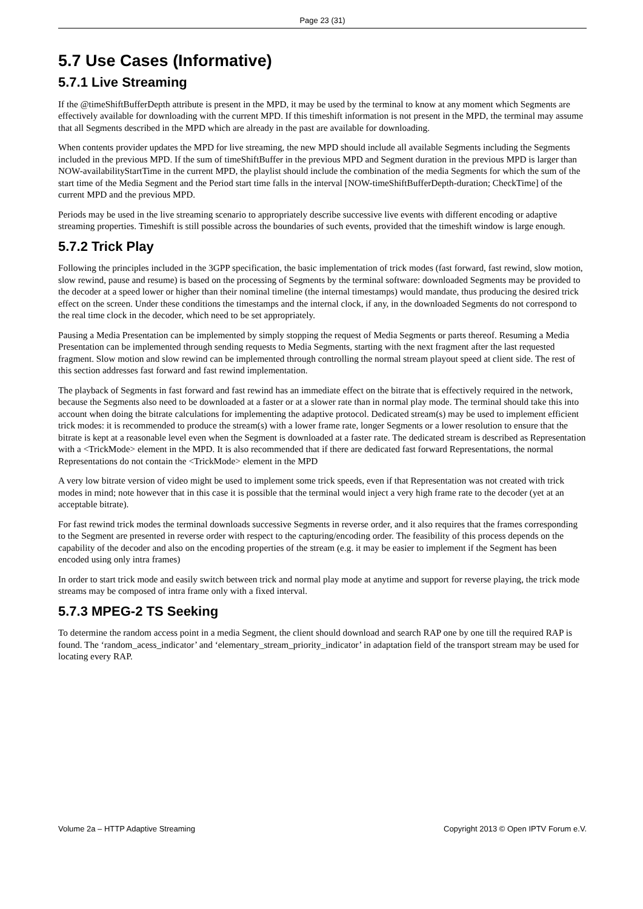Page 23 (31)
5.7 Use Cases (Informative)
5.7.1 Live Streaming
If the @timeShiftBufferDepth attribute is present in the MPD, it may be used by the terminal to know at any moment which Segments are effectively available for downloading with the current MPD. If this timeshift information is not present in the MPD, the terminal may assume that all Segments described in the MPD which are already in the past are available for downloading.
When contents provider updates the MPD for live streaming, the new MPD should include all available Segments including the Segments included in the previous MPD. If the sum of timeShiftBuffer in the previous MPD and Segment duration in the previous MPD is larger than NOW-availabilityStartTime in the current MPD, the playlist should include the combination of the media Segments for which the sum of the start time of the Media Segment and the Period start time falls in the interval [NOW-timeShiftBufferDepth-duration; CheckTime] of the current MPD and the previous MPD.
Periods may be used in the live streaming scenario to appropriately describe successive live events with different encoding or adaptive streaming properties. Timeshift is still possible across the boundaries of such events, provided that the timeshift window is large enough.
5.7.2 Trick Play
Following the principles included in the 3GPP specification, the basic implementation of trick modes (fast forward, fast rewind, slow motion, slow rewind, pause and resume) is based on the processing of Segments by the terminal software: downloaded Segments may be provided to the decoder at a speed lower or higher than their nominal timeline (the internal timestamps) would mandate, thus producing the desired trick effect on the screen. Under these conditions the timestamps and the internal clock, if any, in the downloaded Segments do not correspond to the real time clock in the decoder, which need to be set appropriately.
Pausing a Media Presentation can be implemented by simply stopping the request of Media Segments or parts thereof. Resuming a Media Presentation can be implemented through sending requests to Media Segments, starting with the next fragment after the last requested fragment. Slow motion and slow rewind can be implemented through controlling the normal stream playout speed at client side. The rest of this section addresses fast forward and fast rewind implementation.
The playback of Segments in fast forward and fast rewind has an immediate effect on the bitrate that is effectively required in the network, because the Segments also need to be downloaded at a faster or at a slower rate than in normal play mode. The terminal should take this into account when doing the bitrate calculations for implementing the adaptive protocol. Dedicated stream(s) may be used to implement efficient trick modes: it is recommended to produce the stream(s) with a lower frame rate, longer Segments or a lower resolution to ensure that the bitrate is kept at a reasonable level even when the Segment is downloaded at a faster rate. The dedicated stream is described as Representation with a <TrickMode> element in the MPD. It is also recommended that if there are dedicated fast forward Representations, the normal Representations do not contain the <TrickMode> element in the MPD
A very low bitrate version of video might be used to implement some trick speeds, even if that Representation was not created with trick modes in mind; note however that in this case it is possible that the terminal would inject a very high frame rate to the decoder (yet at an acceptable bitrate).
For fast rewind trick modes the terminal downloads successive Segments in reverse order, and it also requires that the frames corresponding to the Segment are presented in reverse order with respect to the capturing/encoding order. The feasibility of this process depends on the capability of the decoder and also on the encoding properties of the stream (e.g. it may be easier to implement if the Segment has been encoded using only intra frames)
In order to start trick mode and easily switch between trick and normal play mode at anytime and support for reverse playing, the trick mode streams may be composed of intra frame only with a fixed interval.
5.7.3 MPEG-2 TS Seeking
To determine the random access point in a media Segment, the client should download and search RAP one by one till the required RAP is found. The ‘random_acess_indicator’ and ‘elementary_stream_priority_indicator’ in adaptation field of the transport stream may be used for locating every RAP.
Volume 2a – HTTP Adaptive Streaming Copyright 2013 © Open IPTV Forum e.V.